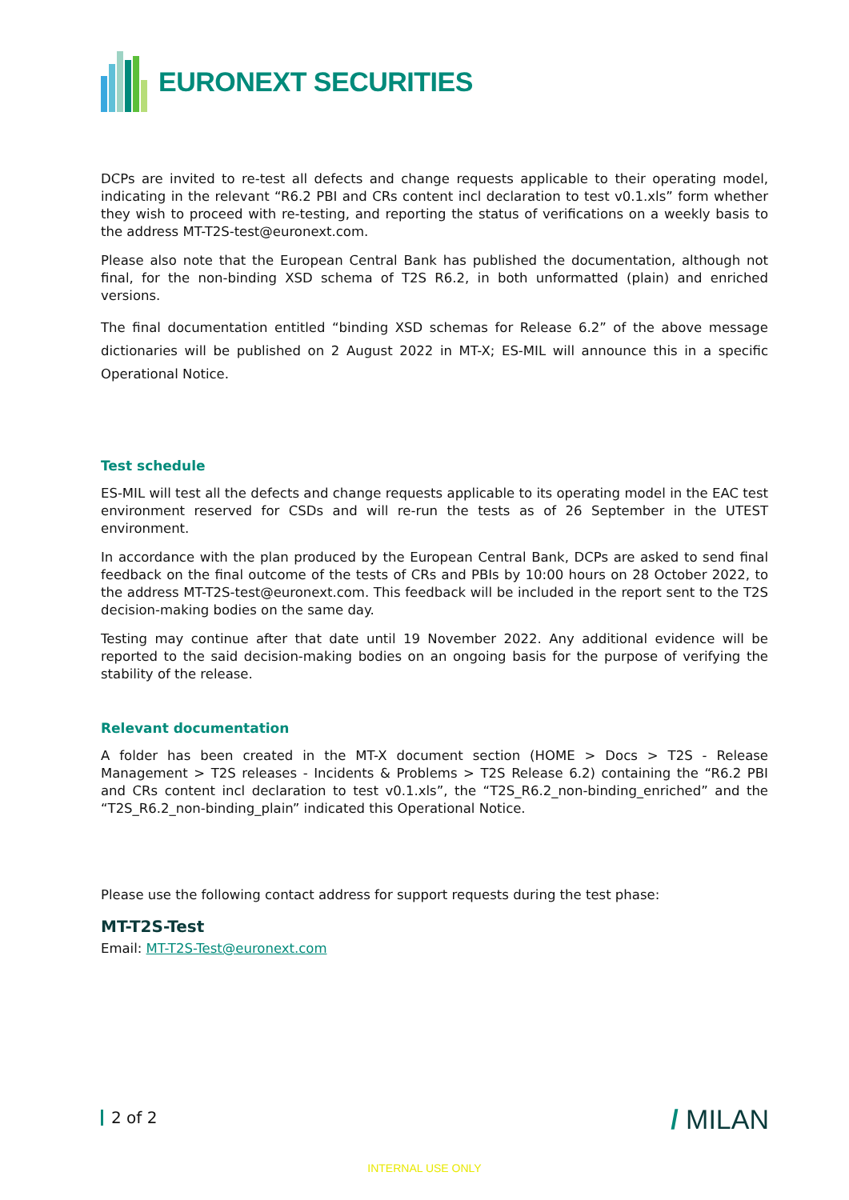EURONEXT SECURITIES
DCPs are invited to re-test all defects and change requests applicable to their operating model, indicating in the relevant “R6.2 PBI and CRs content incl declaration to test v0.1.xls” form whether they wish to proceed with re-testing, and reporting the status of verifications on a weekly basis to the address MT-T2S-test@euronext.com.
Please also note that the European Central Bank has published the documentation, although not final, for the non-binding XSD schema of T2S R6.2, in both unformatted (plain) and enriched versions.
The final documentation entitled “binding XSD schemas for Release 6.2” of the above message dictionaries will be published on 2 August 2022 in MT-X; ES-MIL will announce this in a specific Operational Notice.
Test schedule
ES-MIL will test all the defects and change requests applicable to its operating model in the EAC test environment reserved for CSDs and will re-run the tests as of 26 September in the UTEST environment.
In accordance with the plan produced by the European Central Bank, DCPs are asked to send final feedback on the final outcome of the tests of CRs and PBIs by 10:00 hours on 28 October 2022, to the address MT-T2S-test@euronext.com. This feedback will be included in the report sent to the T2S decision-making bodies on the same day.
Testing may continue after that date until 19 November 2022. Any additional evidence will be reported to the said decision-making bodies on an ongoing basis for the purpose of verifying the stability of the release.
Relevant documentation
A folder has been created in the MT-X document section (HOME > Docs > T2S - Release Management > T2S releases - Incidents & Problems > T2S Release 6.2) containing the “R6.2 PBI and CRs content incl declaration to test v0.1.xls”, the “T2S_R6.2_non-binding_enriched” and the “T2S_R6.2_non-binding_plain” indicated this Operational Notice.
Please use the following contact address for support requests during the test phase:
MT-T2S-Test
Email: MT-T2S-Test@euronext.com
2 of 2 / MILAN
INTERNAL USE ONLY